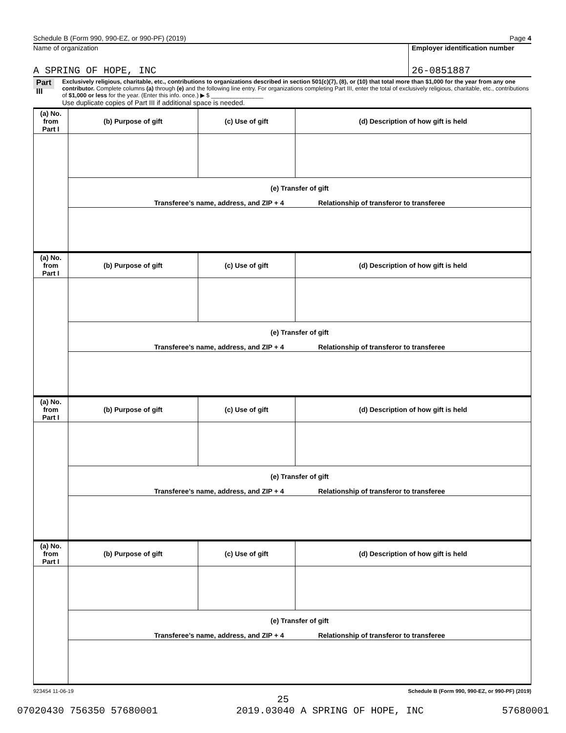Schedule B (Form 990, 990-EZ, or 990-PF) (2019) Page 4
Name of organization
A SPRING OF HOPE, INC
Employer identification number
26-0851887
Part III
Exclusively religious, charitable, etc., contributions to organizations described in section 501(c)(7), (8), or (10) that total more than $1,000 for the year from any one contributor. Complete columns (a) through (e) and the following line entry. For organizations completing Part III, enter the total of exclusively religious, charitable, etc., contributions of $1,000 or less for the year. (Enter this info. once.) ▶ $ ________________
Use duplicate copies of Part III if additional space is needed.
| (a) No. from Part I | (b) Purpose of gift | (c) Use of gift | (d) Description of how gift is held |
| | (e) Transfer of gift | | |
| | Transferee’s name, address, and ZIP + 4 Relationship of transferor to transferee | | |
| (a) No. from Part I | (b) Purpose of gift | (c) Use of gift | (d) Description of how gift is held |
| | (e) Transfer of gift | | |
| | Transferee’s name, address, and ZIP + 4 Relationship of transferor to transferee | | |
| (a) No. from Part I | (b) Purpose of gift | (c) Use of gift | (d) Description of how gift is held |
| | (e) Transfer of gift | | |
| | Transferee’s name, address, and ZIP + 4 Relationship of transferor to transferee | | |
| (a) No. from Part I | (b) Purpose of gift | (c) Use of gift | (d) Description of how gift is held |
| | (e) Transfer of gift | | |
| | Transferee’s name, address, and ZIP + 4 Relationship of transferor to transferee | | |
923454 11-06-19 Schedule B (Form 990, 990-EZ, or 990-PF) (2019)
25
07020430 756350 57680001 2019.03040 A SPRING OF HOPE, INC 57680001